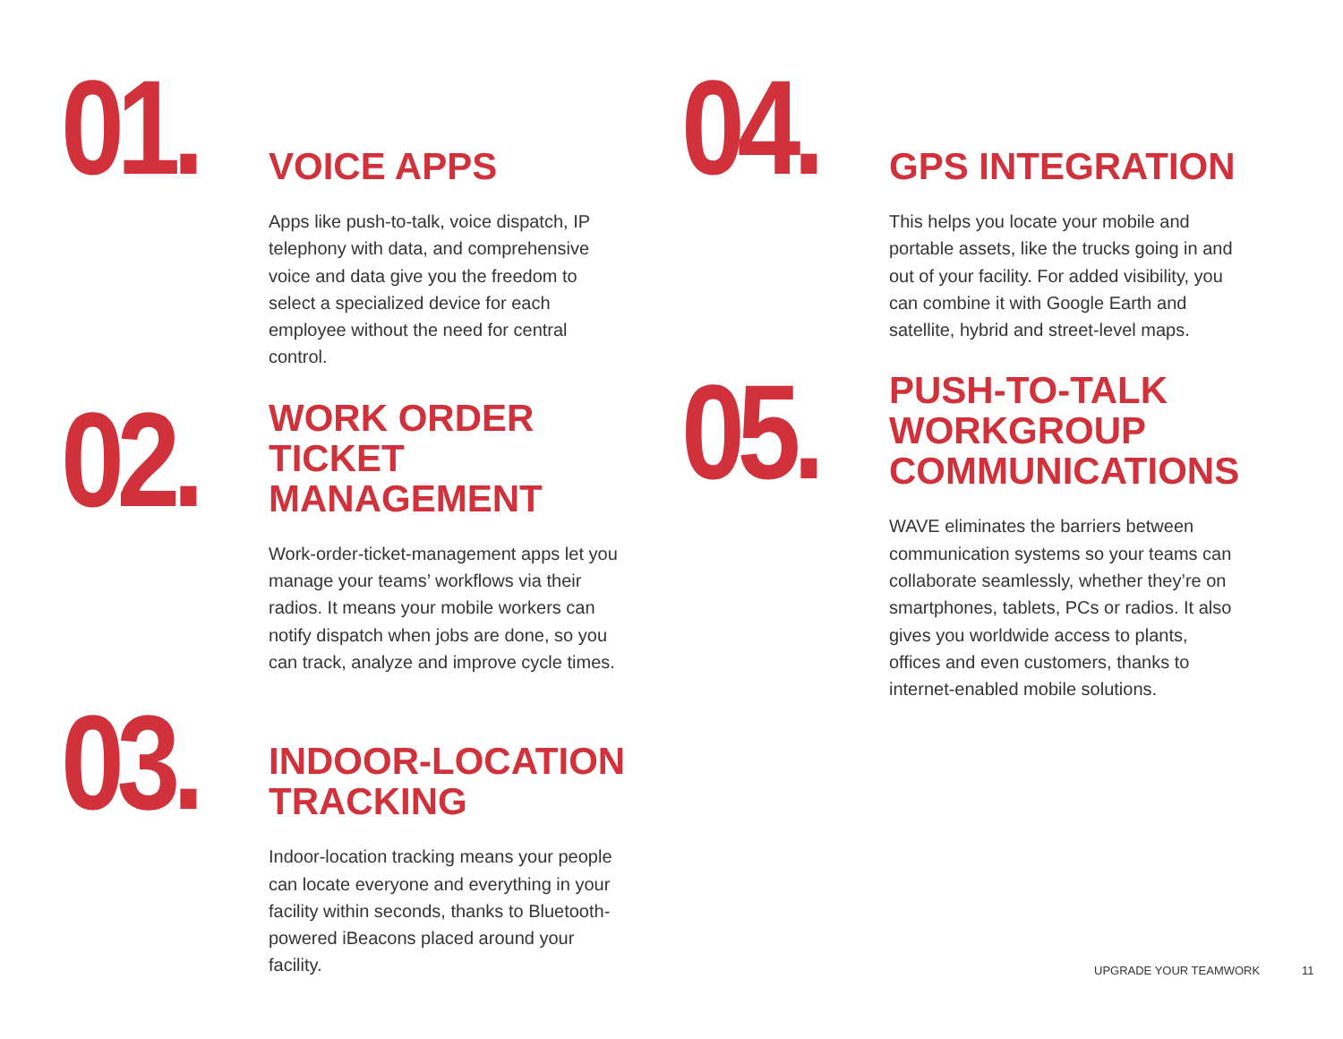01.
VOICE APPS
Apps like push-to-talk, voice dispatch, IP telephony with data, and comprehensive voice and data give you the freedom to select a specialized device for each employee without the need for central control.
02.
WORK ORDER
TICKET
MANAGEMENT
Work-order-ticket-management apps let you manage your teams’ workflows via their radios. It means your mobile workers can notify dispatch when jobs are done, so you can track, analyze and improve cycle times.
03.
INDOOR-LOCATION
TRACKING
Indoor-location tracking means your people can locate everyone and everything in your facility within seconds, thanks to Bluetooth-powered iBeacons placed around your facility.
04.
GPS INTEGRATION
This helps you locate your mobile and portable assets, like the trucks going in and out of your facility. For added visibility, you can combine it with Google Earth and satellite, hybrid and street-level maps.
05.
PUSH-TO-TALK
WORKGROUP
COMMUNICATIONS
WAVE eliminates the barriers between communication systems so your teams can collaborate seamlessly, whether they’re on smartphones, tablets, PCs or radios. It also gives you worldwide access to plants, offices and even customers, thanks to internet-enabled mobile solutions.
UPGRADE YOUR TEAMWORK 11